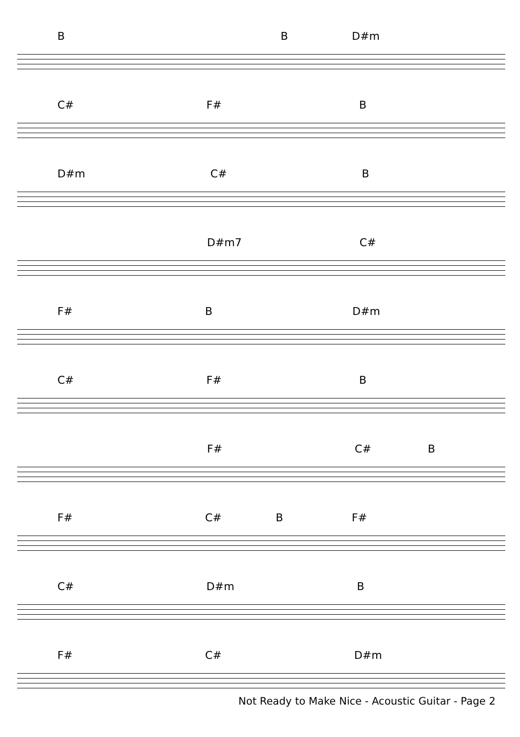B B D#m
C# F# B
D#m C# B
D#m7 C#
F# B D#m
C# F# B
F# C# B
F# C# B F#
C# D#m B
F# C# D#m
Not Ready to Make Nice - Acoustic Guitar - Page 2